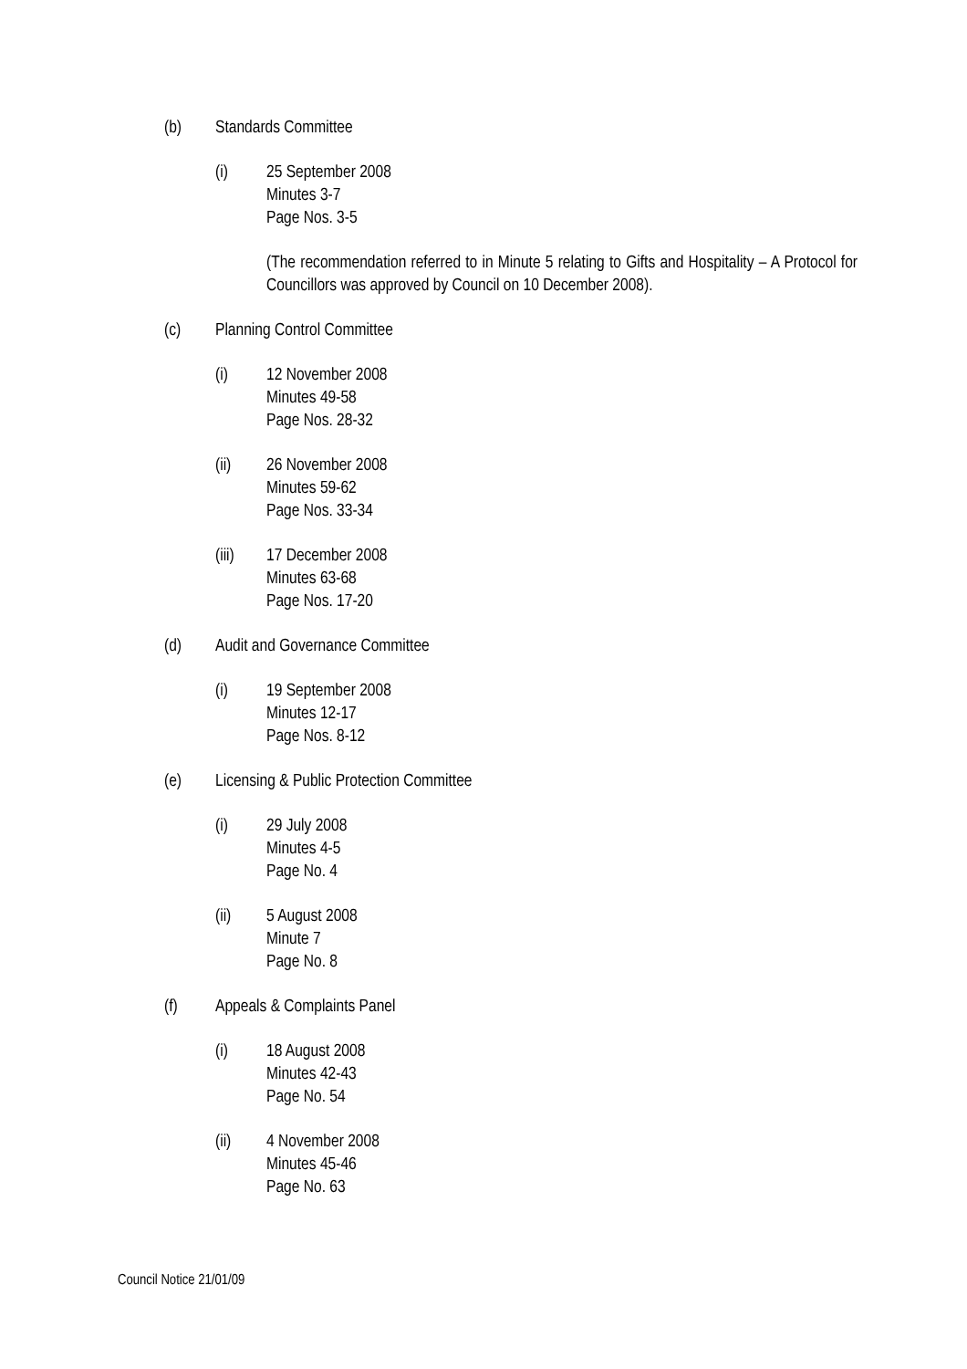(b) Standards Committee
(i) 25 September 2008
Minutes 3-7
Page Nos. 3-5
(The recommendation referred to in Minute 5 relating to Gifts and Hospitality – A Protocol for Councillors was approved by Council on 10 December 2008).
(c) Planning Control Committee
(i) 12 November 2008
Minutes 49-58
Page Nos. 28-32
(ii) 26 November 2008
Minutes 59-62
Page Nos. 33-34
(iii)
17 December 2008
Minutes 63-68
Page Nos. 17-20
(d) Audit and Governance Committee
(i) 19 September 2008
Minutes 12-17
Page Nos. 8-12
(e) Licensing & Public Protection Committee
(i) 29 July 2008
Minutes 4-5
Page No. 4
(ii) 5 August 2008
Minute 7
Page No. 8
(f) Appeals & Complaints Panel
(i) 18 August 2008
Minutes 42-43
Page No. 54
(ii) 4 November 2008
Minutes 45-46
Page No. 63
Council Notice 21/01/09